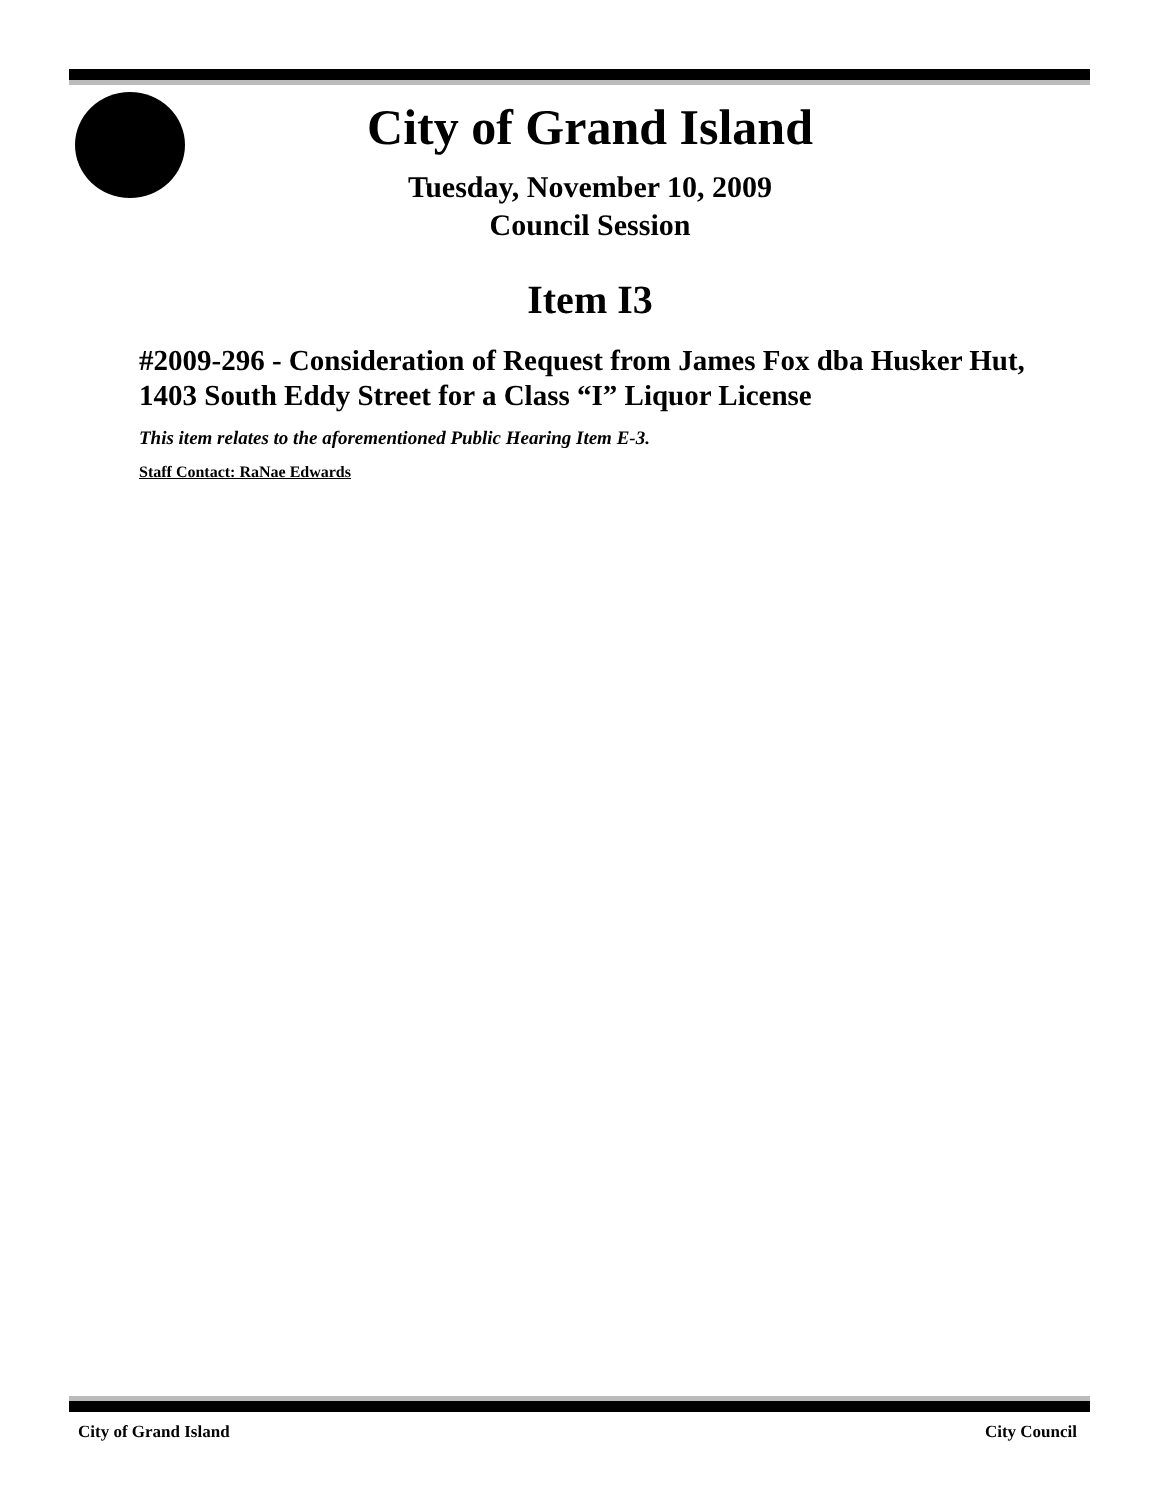City of Grand Island
Tuesday, November 10, 2009
Council Session
Item I3
#2009-296 - Consideration of Request from James Fox dba Husker Hut, 1403 South Eddy Street for a Class “I” Liquor License
This item relates to the aforementioned Public Hearing Item E-3.
Staff Contact: RaNae Edwards
City of Grand Island City Council